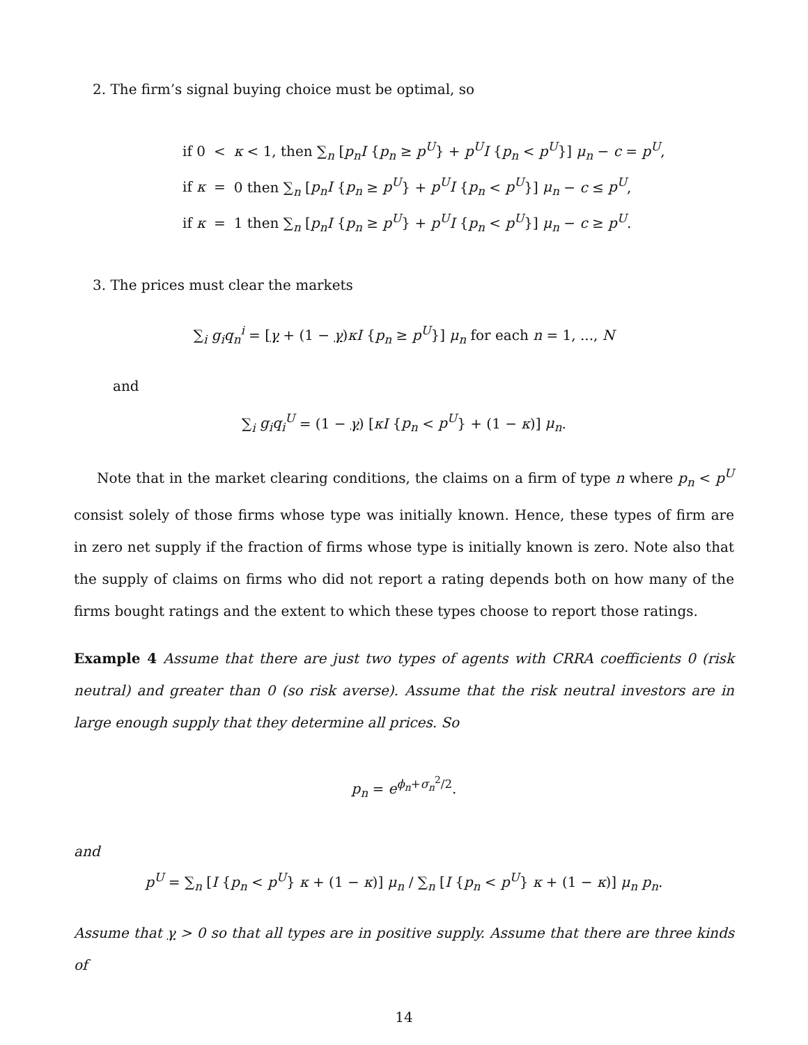2. The firm’s signal buying choice must be optimal, so
| if 0 | < | κ < 1, then ∑<sub>n</sub> [ p<sub>n</sub>I { p<sub>n</sub> ≥ p<sup>U</sup> } + p<sup>U</sup>I { p<sub>n</sub> < p<sup>U</sup> }] μ<sub>n</sub> − c = p<sup>U</sup> , |
| if κ | = | 0 then ∑<sub>n</sub> [ p<sub>n</sub>I { p<sub>n</sub> ≥ p<sup>U</sup> } + p<sup>U</sup>I { p<sub>n</sub> < p<sup>U</sup> }] μ<sub>n</sub> − c ≤ p<sup>U</sup> , |
| if κ | = | 1 then ∑<sub>n</sub> [ p<sub>n</sub>I { p<sub>n</sub> ≥ p<sup>U</sup> } + p<sup>U</sup>I { p<sub>n</sub> < p<sup>U</sup> }] μ<sub>n</sub> − c ≥ p<sup>U</sup> . |
3. The prices must clear the markets
∑<sub>i</sub> g<sub>i</sub>q<sub>n</sub><sup>i</sup> = [γ + (1 − γ)κI {p<sub>n</sub> ≥ p<sup>U</sup>}] μ<sub>n</sub> for each n = 1, ..., N
and
∑<sub>i</sub> g<sub>i</sub>q<sub>i</sub><sup>U</sup> = (1 − γ) [κI {p<sub>n</sub> < p<sup>U</sup>} + (1 − κ)] μ<sub>n</sub>.
Note that in the market clearing conditions, the claims on a firm of type n where p<sub>n</sub> < p<sup>U</sup> consist solely of those firms whose type was initially known. Hence, these types of firm are in zero net supply if the fraction of firms whose type is initially known is zero. Note also that the supply of claims on firms who did not report a rating depends both on how many of the firms bought ratings and the extent to which these types choose to report those ratings.
Example 4 Assume that there are just two types of agents with CRRA coefficients 0 (risk neutral) and greater than 0 (so risk averse). Assume that the risk neutral investors are in large enough supply that they determine all prices. So
p<sub>n</sub> = e<sup>ϕ<sub>n</sub>+σ<sub>n</sub><sup>2</sup>/2</sup>.
and
p<sup>U</sup> = ∑<sub>n</sub> [I {p<sub>n</sub> < p<sup>U</sup>} κ + (1 − κ)] μ<sub>n</sub> / ∑<sub>n</sub> [I {p<sub>n</sub> < p<sup>U</sup>} κ + (1 − κ)] μ<sub>n</sub> p<sub>n</sub>.
Assume that γ > 0 so that all types are in positive supply. Assume that there are three kinds of
14